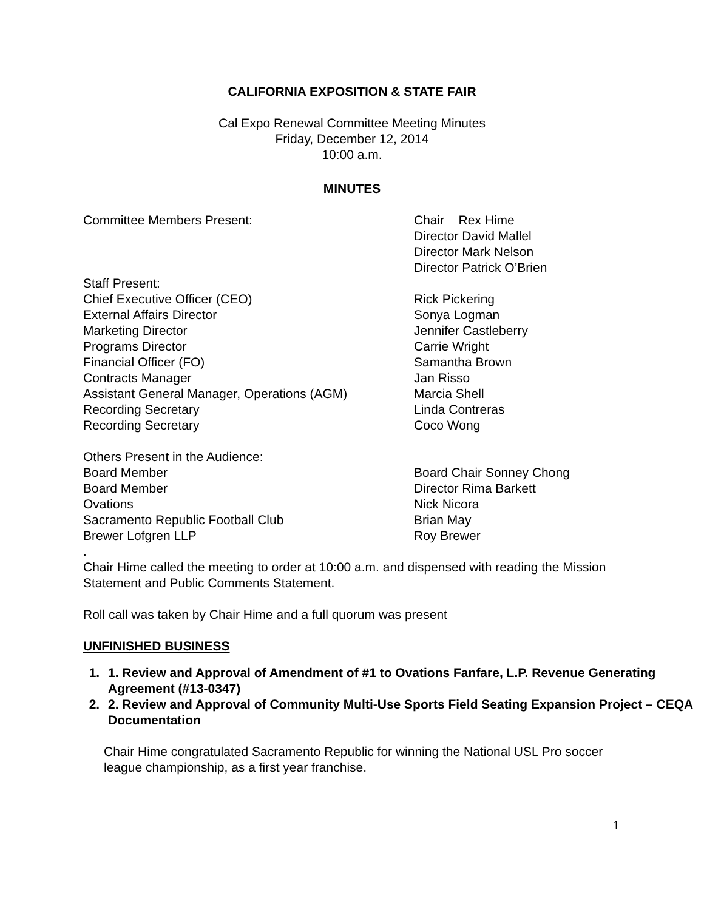CALIFORNIA EXPOSITION & STATE FAIR
Cal Expo Renewal Committee Meeting Minutes
Friday, December 12, 2014
10:00 a.m.
MINUTES
Committee Members Present: Chair Rex Hime
Director David Mallel
Director Mark Nelson
Director Patrick O’Brien
Staff Present:
Chief Executive Officer (CEO) Rick Pickering
External Affairs Director Sonya Logman
Marketing Director Jennifer Castleberry
Programs Director Carrie Wright
Financial Officer (FO) Samantha Brown
Contracts Manager Jan Risso
Assistant General Manager, Operations (AGM) Marcia Shell
Recording Secretary Linda Contreras
Recording Secretary Coco Wong
Others Present in the Audience:
Board Member Board Chair Sonney Chong
Board Member Director Rima Barkett
Ovations Nick Nicora
Sacramento Republic Football Club Brian May
Brewer Lofgren LLP Roy Brewer
.
Chair Hime called the meeting to order at 10:00 a.m. and dispensed with reading the Mission Statement and Public Comments Statement.
Roll call was taken by Chair Hime and a full quorum was present
UNFINISHED BUSINESS
1. 1. Review and Approval of Amendment of #1 to Ovations Fanfare, L.P. Revenue Generating Agreement (#13-0347)
2. 2. Review and Approval of Community Multi-Use Sports Field Seating Expansion Project – CEQA Documentation
Chair Hime congratulated Sacramento Republic for winning the National USL Pro soccer league championship, as a first year franchise.
1